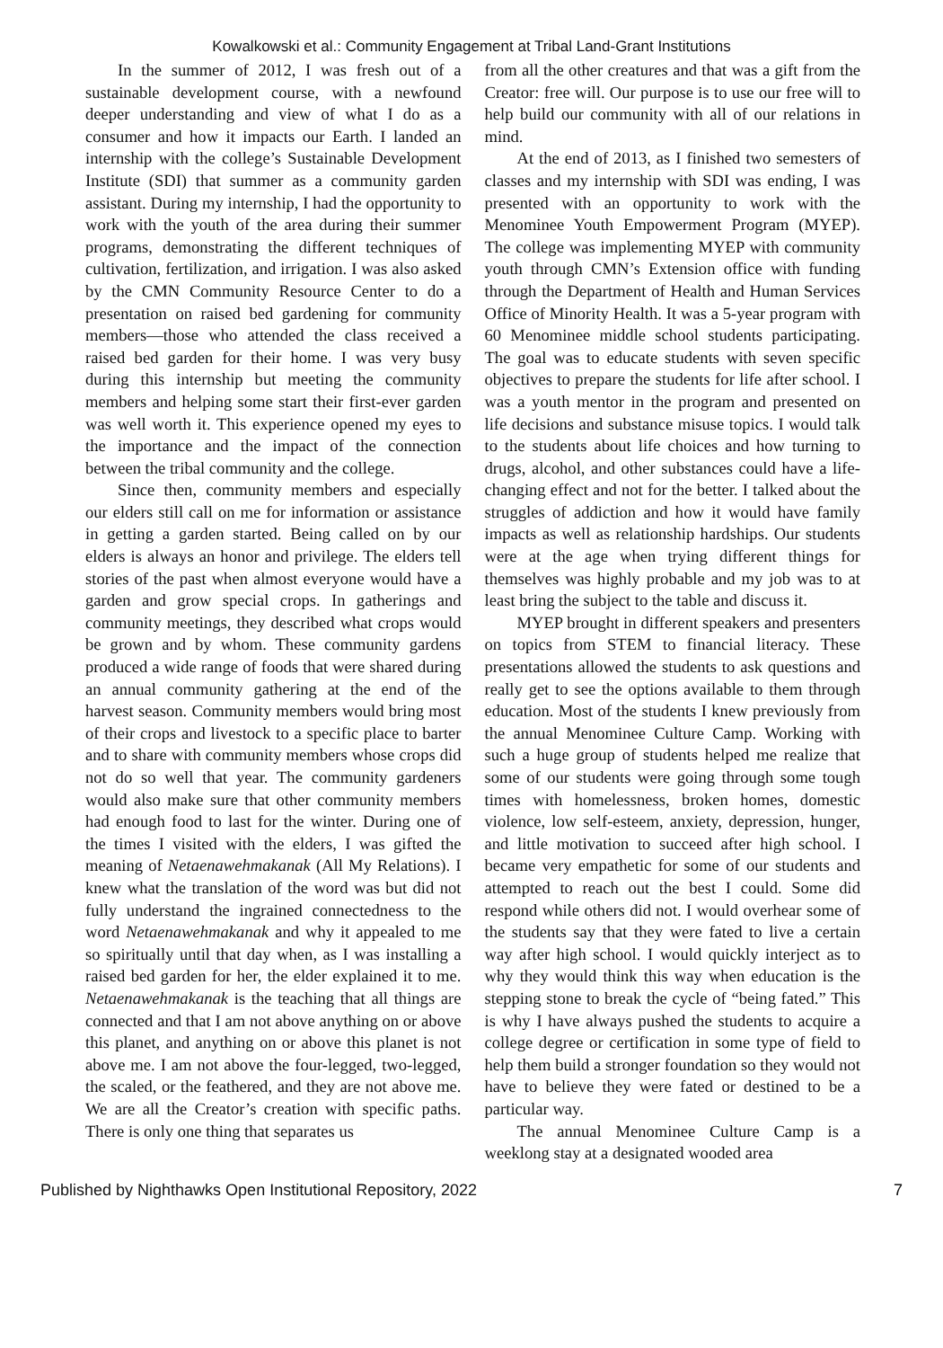Kowalkowski et al.: Community Engagement at Tribal Land-Grant Institutions
In the summer of 2012, I was fresh out of a sustainable development course, with a newfound deeper understanding and view of what I do as a consumer and how it impacts our Earth. I landed an internship with the college’s Sustainable Development Institute (SDI) that summer as a community garden assistant. During my internship, I had the opportunity to work with the youth of the area during their summer programs, demonstrating the different techniques of cultivation, fertilization, and irrigation. I was also asked by the CMN Community Resource Center to do a presentation on raised bed gardening for community members—those who attended the class received a raised bed garden for their home. I was very busy during this internship but meeting the community members and helping some start their first-ever garden was well worth it. This experience opened my eyes to the importance and the impact of the connection between the tribal community and the college.
Since then, community members and especially our elders still call on me for information or assistance in getting a garden started. Being called on by our elders is always an honor and privilege. The elders tell stories of the past when almost everyone would have a garden and grow special crops. In gatherings and community meetings, they described what crops would be grown and by whom. These community gardens produced a wide range of foods that were shared during an annual community gathering at the end of the harvest season. Community members would bring most of their crops and livestock to a specific place to barter and to share with community members whose crops did not do so well that year. The community gardeners would also make sure that other community members had enough food to last for the winter. During one of the times I visited with the elders, I was gifted the meaning of Netaenawehmakanak (All My Relations). I knew what the translation of the word was but did not fully understand the ingrained connectedness to the word Netaenawehmakanak and why it appealed to me so spiritually until that day when, as I was installing a raised bed garden for her, the elder explained it to me. Netaenawehmakanak is the teaching that all things are connected and that I am not above anything on or above this planet, and anything on or above this planet is not above me. I am not above the four-legged, two-legged, the scaled, or the feathered, and they are not above me. We are all the Creator’s creation with specific paths. There is only one thing that separates us
from all the other creatures and that was a gift from the Creator: free will. Our purpose is to use our free will to help build our community with all of our relations in mind.
At the end of 2013, as I finished two semesters of classes and my internship with SDI was ending, I was presented with an opportunity to work with the Menominee Youth Empowerment Program (MYEP). The college was implementing MYEP with community youth through CMN’s Extension office with funding through the Department of Health and Human Services Office of Minority Health. It was a 5-year program with 60 Menominee middle school students participating. The goal was to educate students with seven specific objectives to prepare the students for life after school. I was a youth mentor in the program and presented on life decisions and substance misuse topics. I would talk to the students about life choices and how turning to drugs, alcohol, and other substances could have a life-changing effect and not for the better. I talked about the struggles of addiction and how it would have family impacts as well as relationship hardships. Our students were at the age when trying different things for themselves was highly probable and my job was to at least bring the subject to the table and discuss it.
MYEP brought in different speakers and presenters on topics from STEM to financial literacy. These presentations allowed the students to ask questions and really get to see the options available to them through education. Most of the students I knew previously from the annual Menominee Culture Camp. Working with such a huge group of students helped me realize that some of our students were going through some tough times with homelessness, broken homes, domestic violence, low self-esteem, anxiety, depression, hunger, and little motivation to succeed after high school. I became very empathetic for some of our students and attempted to reach out the best I could. Some did respond while others did not. I would overhear some of the students say that they were fated to live a certain way after high school. I would quickly interject as to why they would think this way when education is the stepping stone to break the cycle of “being fated.” This is why I have always pushed the students to acquire a college degree or certification in some type of field to help them build a stronger foundation so they would not have to believe they were fated or destined to be a particular way.
The annual Menominee Culture Camp is a weeklong stay at a designated wooded area
Published by Nighthawks Open Institutional Repository, 2022 7